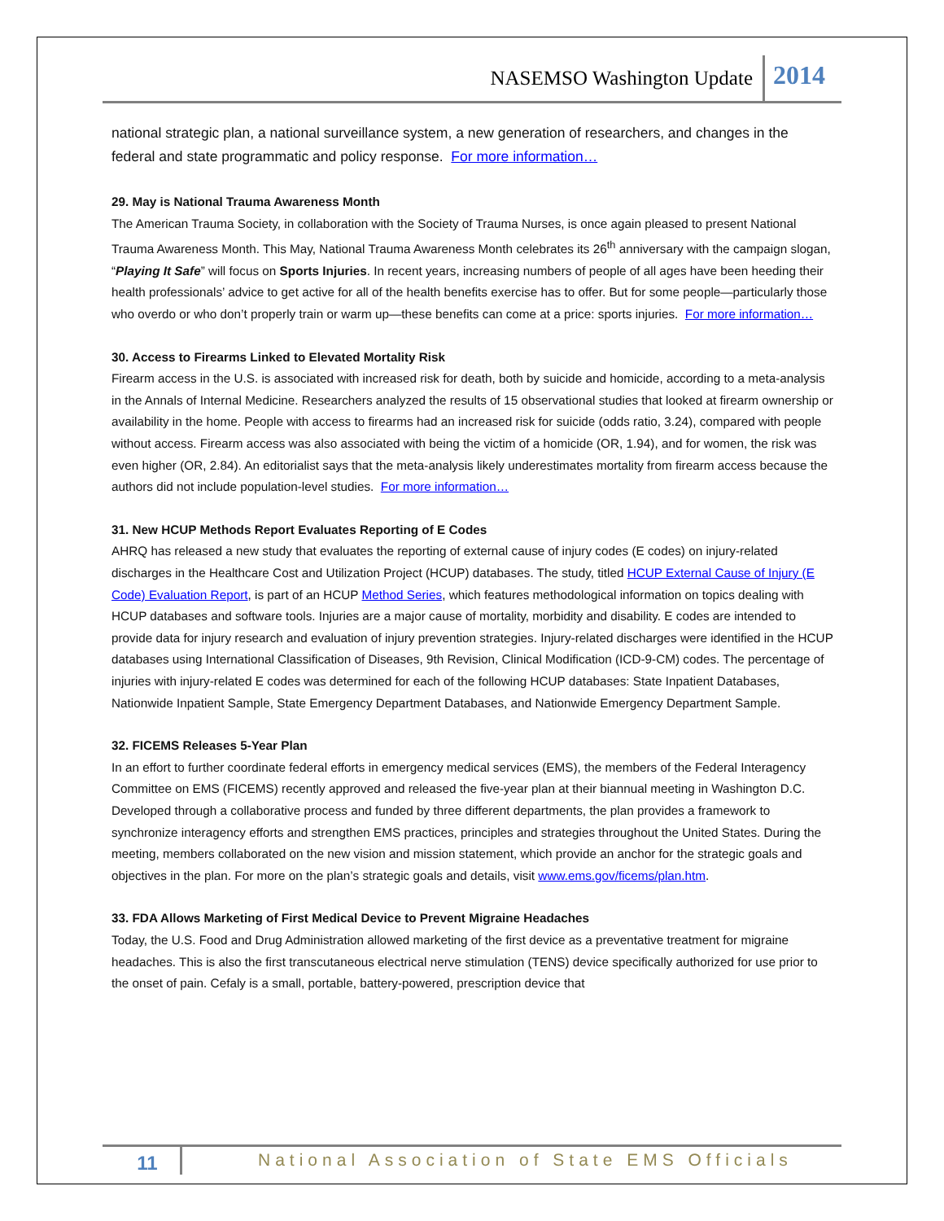NASEMSO Washington Update 2014
national strategic plan, a national surveillance system, a new generation of researchers, and changes in the federal and state programmatic and policy response. For more information…
29. May is National Trauma Awareness Month
The American Trauma Society, in collaboration with the Society of Trauma Nurses, is once again pleased to present National Trauma Awareness Month. This May, National Trauma Awareness Month celebrates its 26<sup>th</sup> anniversary with the campaign slogan, “Playing It Safe” will focus on Sports Injuries. In recent years, increasing numbers of people of all ages have been heeding their health professionals’ advice to get active for all of the health benefits exercise has to offer. But for some people—particularly those who overdo or who don’t properly train or warm up—these benefits can come at a price: sports injuries. For more information…
30. Access to Firearms Linked to Elevated Mortality Risk
Firearm access in the U.S. is associated with increased risk for death, both by suicide and homicide, according to a meta-analysis in the Annals of Internal Medicine. Researchers analyzed the results of 15 observational studies that looked at firearm ownership or availability in the home. People with access to firearms had an increased risk for suicide (odds ratio, 3.24), compared with people without access. Firearm access was also associated with being the victim of a homicide (OR, 1.94), and for women, the risk was even higher (OR, 2.84). An editorialist says that the meta-analysis likely underestimates mortality from firearm access because the authors did not include population-level studies. For more information…
31. New HCUP Methods Report Evaluates Reporting of E Codes
AHRQ has released a new study that evaluates the reporting of external cause of injury codes (E codes) on injury-related discharges in the Healthcare Cost and Utilization Project (HCUP) databases. The study, titled HCUP External Cause of Injury (E Code) Evaluation Report, is part of an HCUP Method Series, which features methodological information on topics dealing with HCUP databases and software tools. Injuries are a major cause of mortality, morbidity and disability. E codes are intended to provide data for injury research and evaluation of injury prevention strategies. Injury-related discharges were identified in the HCUP databases using International Classification of Diseases, 9th Revision, Clinical Modification (ICD-9-CM) codes. The percentage of injuries with injury-related E codes was determined for each of the following HCUP databases: State Inpatient Databases, Nationwide Inpatient Sample, State Emergency Department Databases, and Nationwide Emergency Department Sample.
32. FICEMS Releases 5-Year Plan
In an effort to further coordinate federal efforts in emergency medical services (EMS), the members of the Federal Interagency Committee on EMS (FICEMS) recently approved and released the five-year plan at their biannual meeting in Washington D.C. Developed through a collaborative process and funded by three different departments, the plan provides a framework to synchronize interagency efforts and strengthen EMS practices, principles and strategies throughout the United States. During the meeting, members collaborated on the new vision and mission statement, which provide an anchor for the strategic goals and objectives in the plan. For more on the plan’s strategic goals and details, visit www.ems.gov/ficems/plan.htm.
33. FDA Allows Marketing of First Medical Device to Prevent Migraine Headaches
Today, the U.S. Food and Drug Administration allowed marketing of the first device as a preventative treatment for migraine headaches. This is also the first transcutaneous electrical nerve stimulation (TENS) device specifically authorized for use prior to the onset of pain. Cefaly is a small, portable, battery-powered, prescription device that
11 National Association of State EMS Officials